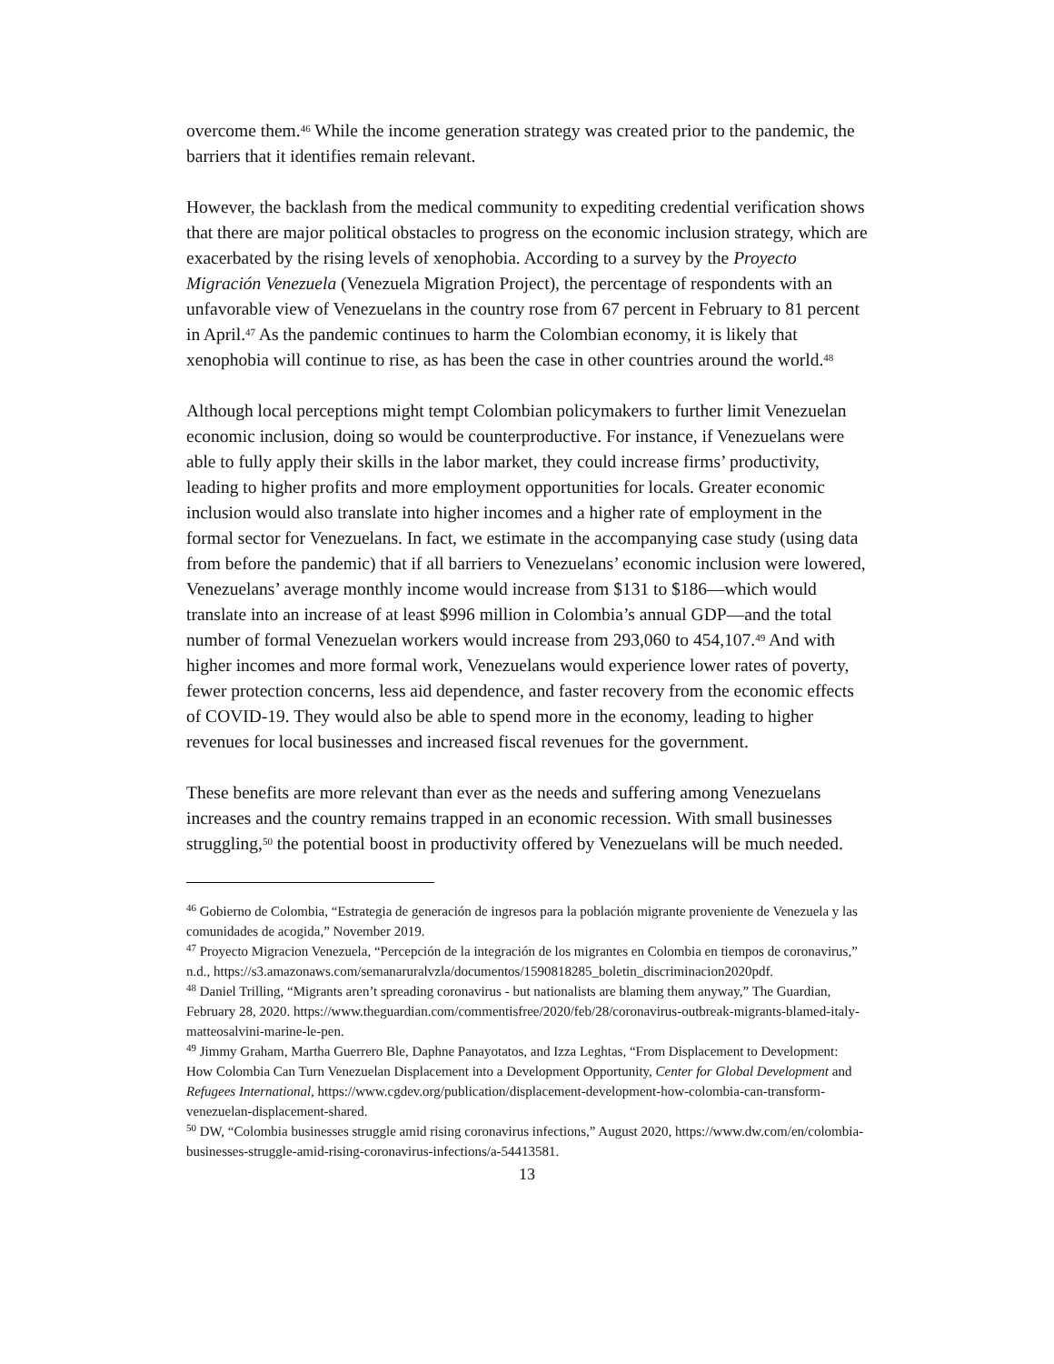overcome them.<sup>46</sup> While the income generation strategy was created prior to the pandemic, the barriers that it identifies remain relevant.
However, the backlash from the medical community to expediting credential verification shows that there are major political obstacles to progress on the economic inclusion strategy, which are exacerbated by the rising levels of xenophobia. According to a survey by the Proyecto Migración Venezuela (Venezuela Migration Project), the percentage of respondents with an unfavorable view of Venezuelans in the country rose from 67 percent in February to 81 percent in April.<sup>47</sup> As the pandemic continues to harm the Colombian economy, it is likely that xenophobia will continue to rise, as has been the case in other countries around the world.<sup>48</sup>
Although local perceptions might tempt Colombian policymakers to further limit Venezuelan economic inclusion, doing so would be counterproductive. For instance, if Venezuelans were able to fully apply their skills in the labor market, they could increase firms’ productivity, leading to higher profits and more employment opportunities for locals. Greater economic inclusion would also translate into higher incomes and a higher rate of employment in the formal sector for Venezuelans. In fact, we estimate in the accompanying case study (using data from before the pandemic) that if all barriers to Venezuelans’ economic inclusion were lowered, Venezuelans’ average monthly income would increase from $131 to $186—which would translate into an increase of at least $996 million in Colombia’s annual GDP—and the total number of formal Venezuelan workers would increase from 293,060 to 454,107.<sup>49</sup> And with higher incomes and more formal work, Venezuelans would experience lower rates of poverty, fewer protection concerns, less aid dependence, and faster recovery from the economic effects of COVID-19. They would also be able to spend more in the economy, leading to higher revenues for local businesses and increased fiscal revenues for the government.
These benefits are more relevant than ever as the needs and suffering among Venezuelans increases and the country remains trapped in an economic recession. With small businesses struggling,<sup>50</sup> the potential boost in productivity offered by Venezuelans will be much needed.
<sup>46</sup> Gobierno de Colombia, “Estrategia de generación de ingresos para la población migrante proveniente de Venezuela y las comunidades de acogida,” November 2019.
<sup>47</sup> Proyecto Migracion Venezuela, “Percepción de la integración de los migrantes en Colombia en tiempos de coronavirus,” n.d., https://s3.amazonaws.com/semanaruralvzla/documentos/1590818285_boletin_discriminacion2020pdf.
<sup>48</sup> Daniel Trilling, “Migrants aren’t spreading coronavirus - but nationalists are blaming them anyway,” The Guardian, February 28, 2020. https://www.theguardian.com/commentisfree/2020/feb/28/coronavirus-outbreak-migrants-blamed-italy-matteosalvini-marine-le-pen.
<sup>49</sup> Jimmy Graham, Martha Guerrero Ble, Daphne Panayotatos, and Izza Leghtas, “From Displacement to Development: How Colombia Can Turn Venezuelan Displacement into a Development Opportunity, Center for Global Development and Refugees International, https://www.cgdev.org/publication/displacement-development-how-colombia-can-transform-venezuelan-displacement-shared.
<sup>50</sup> DW, “Colombia businesses struggle amid rising coronavirus infections,” August 2020, https://www.dw.com/en/colombia-businesses-struggle-amid-rising-coronavirus-infections/a-54413581.
13